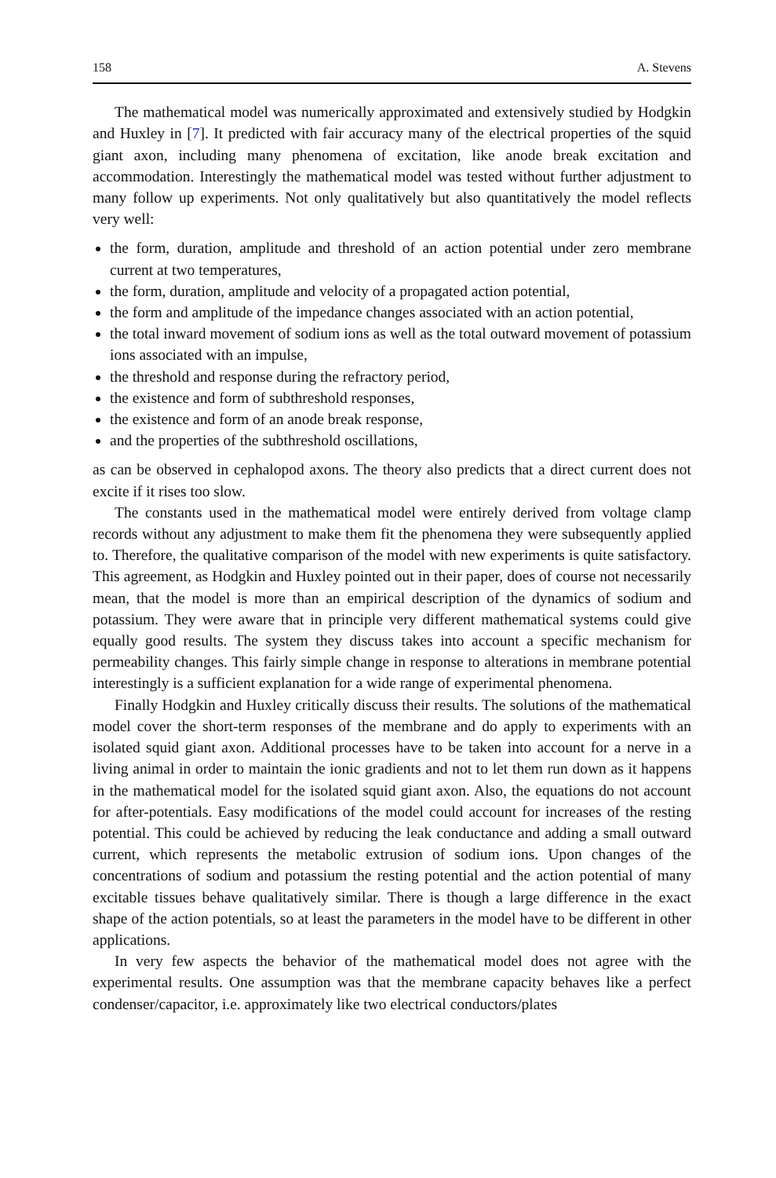158 A. Stevens
The mathematical model was numerically approximated and extensively studied by Hodgkin and Huxley in [7]. It predicted with fair accuracy many of the electrical properties of the squid giant axon, including many phenomena of excitation, like anode break excitation and accommodation. Interestingly the mathematical model was tested without further adjustment to many follow up experiments. Not only qualitatively but also quantitatively the model reflects very well:
the form, duration, amplitude and threshold of an action potential under zero membrane current at two temperatures,
the form, duration, amplitude and velocity of a propagated action potential,
the form and amplitude of the impedance changes associated with an action potential,
the total inward movement of sodium ions as well as the total outward movement of potassium ions associated with an impulse,
the threshold and response during the refractory period,
the existence and form of subthreshold responses,
the existence and form of an anode break response,
and the properties of the subthreshold oscillations,
as can be observed in cephalopod axons. The theory also predicts that a direct current does not excite if it rises too slow.
The constants used in the mathematical model were entirely derived from voltage clamp records without any adjustment to make them fit the phenomena they were subsequently applied to. Therefore, the qualitative comparison of the model with new experiments is quite satisfactory. This agreement, as Hodgkin and Huxley pointed out in their paper, does of course not necessarily mean, that the model is more than an empirical description of the dynamics of sodium and potassium. They were aware that in principle very different mathematical systems could give equally good results. The system they discuss takes into account a specific mechanism for permeability changes. This fairly simple change in response to alterations in membrane potential interestingly is a sufficient explanation for a wide range of experimental phenomena.
Finally Hodgkin and Huxley critically discuss their results. The solutions of the mathematical model cover the short-term responses of the membrane and do apply to experiments with an isolated squid giant axon. Additional processes have to be taken into account for a nerve in a living animal in order to maintain the ionic gradients and not to let them run down as it happens in the mathematical model for the isolated squid giant axon. Also, the equations do not account for after-potentials. Easy modifications of the model could account for increases of the resting potential. This could be achieved by reducing the leak conductance and adding a small outward current, which represents the metabolic extrusion of sodium ions. Upon changes of the concentrations of sodium and potassium the resting potential and the action potential of many excitable tissues behave qualitatively similar. There is though a large difference in the exact shape of the action potentials, so at least the parameters in the model have to be different in other applications.
In very few aspects the behavior of the mathematical model does not agree with the experimental results. One assumption was that the membrane capacity behaves like a perfect condenser/capacitor, i.e. approximately like two electrical conductors/plates